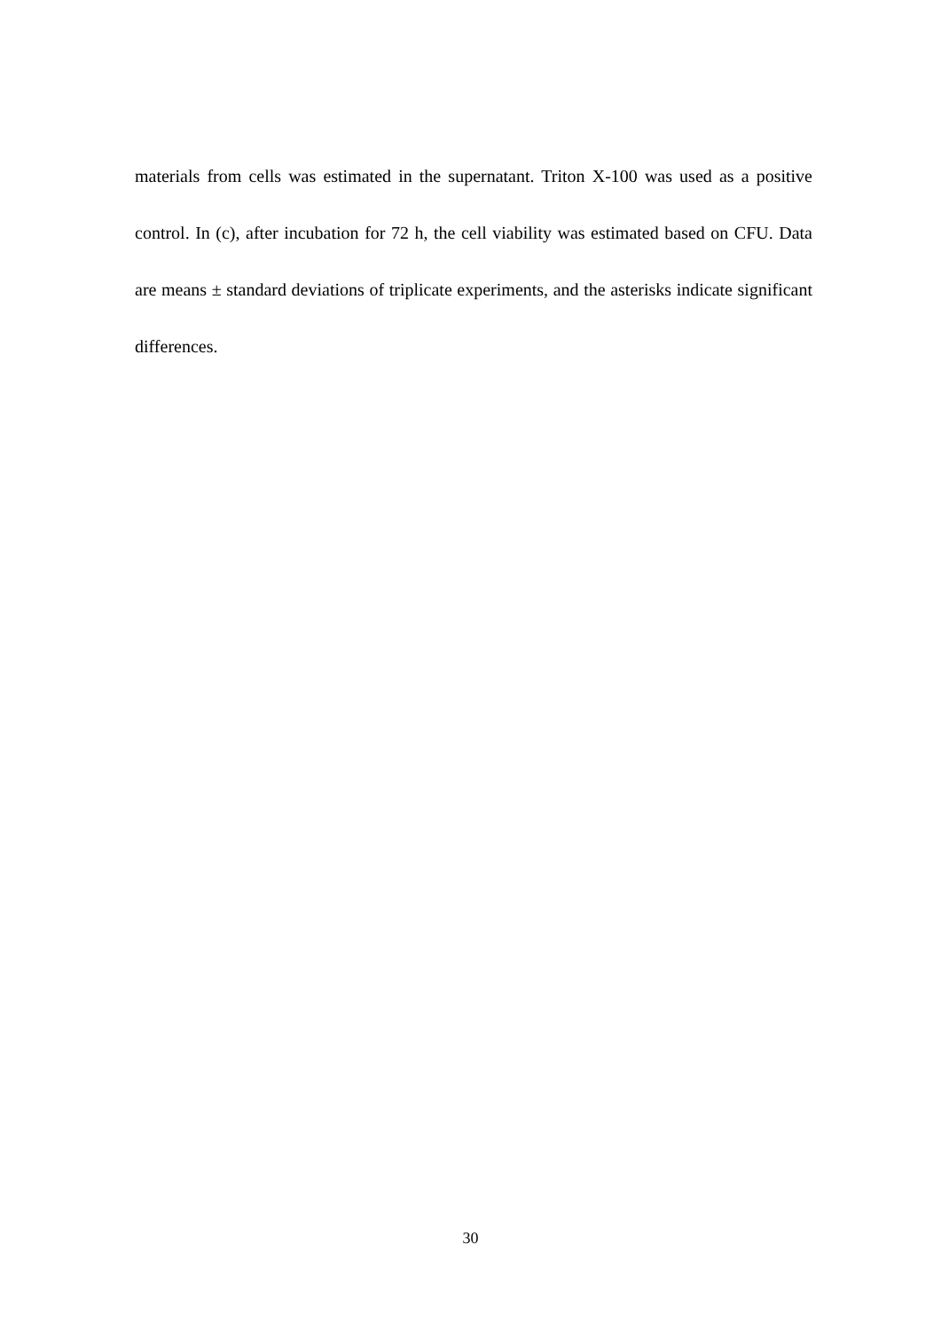materials from cells was estimated in the supernatant. Triton X-100 was used as a positive control. In (c), after incubation for 72 h, the cell viability was estimated based on CFU. Data are means ± standard deviations of triplicate experiments, and the asterisks indicate significant differences.
30